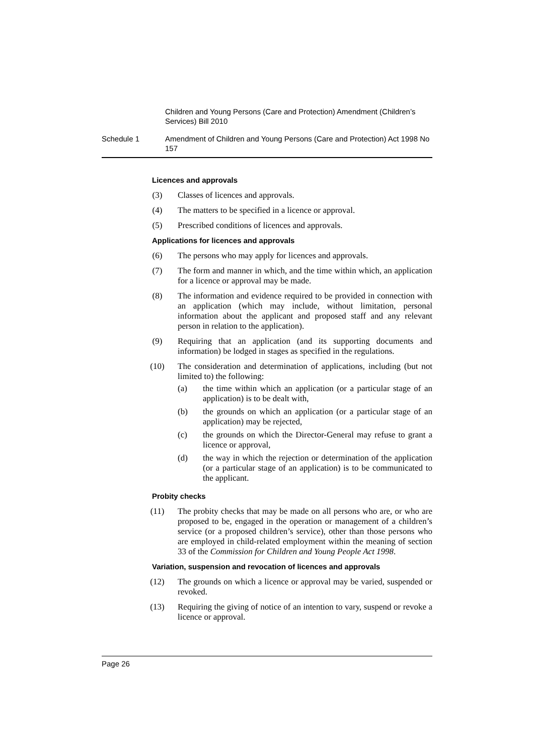Children and Young Persons (Care and Protection) Amendment (Children’s Services) Bill 2010
Schedule 1 Amendment of Children and Young Persons (Care and Protection) Act 1998 No 157
Licences and approvals
(3) Classes of licences and approvals.
(4) The matters to be specified in a licence or approval.
(5) Prescribed conditions of licences and approvals.
Applications for licences and approvals
(6) The persons who may apply for licences and approvals.
(7) The form and manner in which, and the time within which, an application for a licence or approval may be made.
(8) The information and evidence required to be provided in connection with an application (which may include, without limitation, personal information about the applicant and proposed staff and any relevant person in relation to the application).
(9) Requiring that an application (and its supporting documents and information) be lodged in stages as specified in the regulations.
(10) The consideration and determination of applications, including (but not limited to) the following:
(a) the time within which an application (or a particular stage of an application) is to be dealt with,
(b) the grounds on which an application (or a particular stage of an application) may be rejected,
(c) the grounds on which the Director-General may refuse to grant a licence or approval,
(d) the way in which the rejection or determination of the application (or a particular stage of an application) is to be communicated to the applicant.
Probity checks
(11) The probity checks that may be made on all persons who are, or who are proposed to be, engaged in the operation or management of a children’s service (or a proposed children’s service), other than those persons who are employed in child-related employment within the meaning of section 33 of the Commission for Children and Young People Act 1998.
Variation, suspension and revocation of licences and approvals
(12) The grounds on which a licence or approval may be varied, suspended or revoked.
(13) Requiring the giving of notice of an intention to vary, suspend or revoke a licence or approval.
Page 26